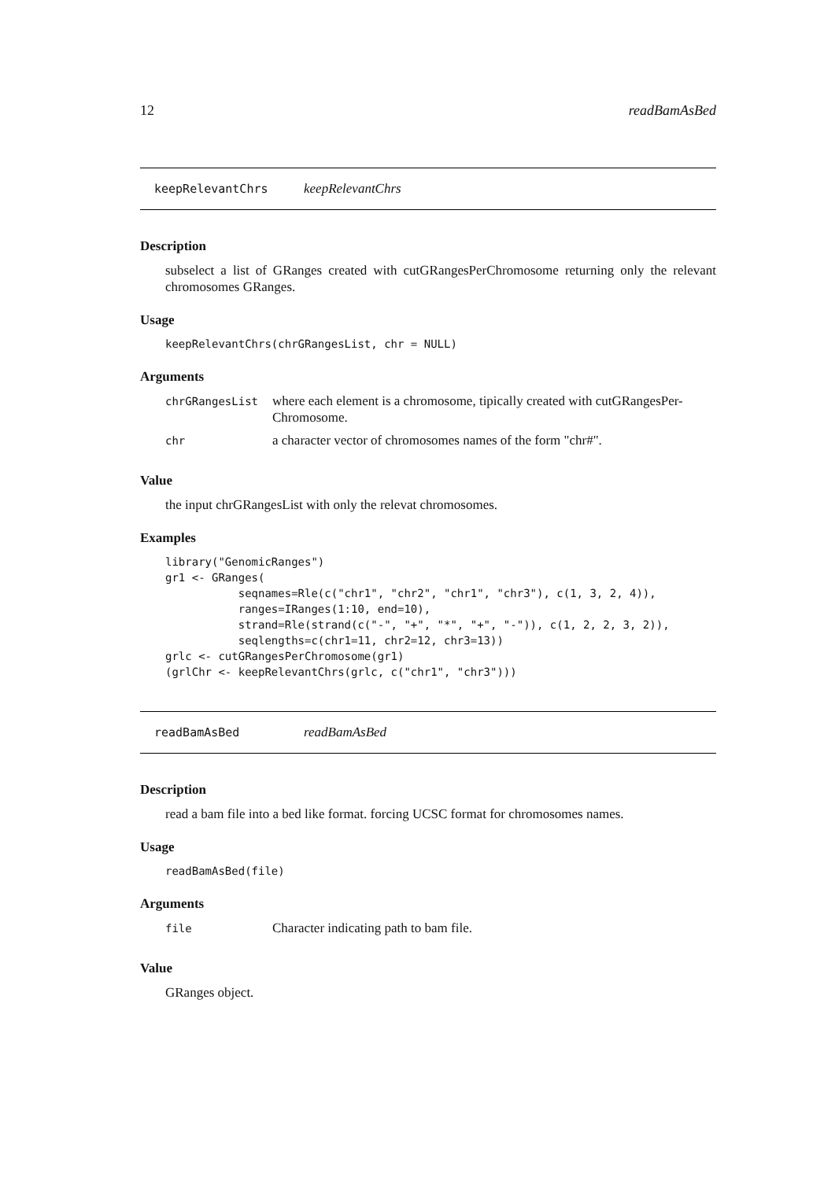12 readBamAsBed
keepRelevantChrs keepRelevantChrs
Description
subselect a list of GRanges created with cutGRangesPerChromosome returning only the relevant chromosomes GRanges.
Usage
keepRelevantChrs(chrGRangesList, chr = NULL)
Arguments
| chrGRangesList | where each element is a chromosome, tipically created with cutGRangesPer-Chromosome. |
| chr | a character vector of chromosomes names of the form "chr#". |
Value
the input chrGRangesList with only the relevat chromosomes.
Examples
library("GenomicRanges")
gr1 <- GRanges(
           seqnames=Rle(c("chr1", "chr2", "chr1", "chr3"), c(1, 3, 2, 4)),
           ranges=IRanges(1:10, end=10),
           strand=Rle(strand(c("-", "+", "*", "+", "-")), c(1, 2, 2, 3, 2)),
           seqlengths=c(chr1=11, chr2=12, chr3=13))
grlc <- cutGRangesPerChromosome(gr1)
(grlChr <- keepRelevantChrs(grlc, c("chr1", "chr3")))
readBamAsBed readBamAsBed
Description
read a bam file into a bed like format. forcing UCSC format for chromosomes names.
Usage
readBamAsBed(file)
Arguments
| file | Character indicating path to bam file. |
Value
GRanges object.